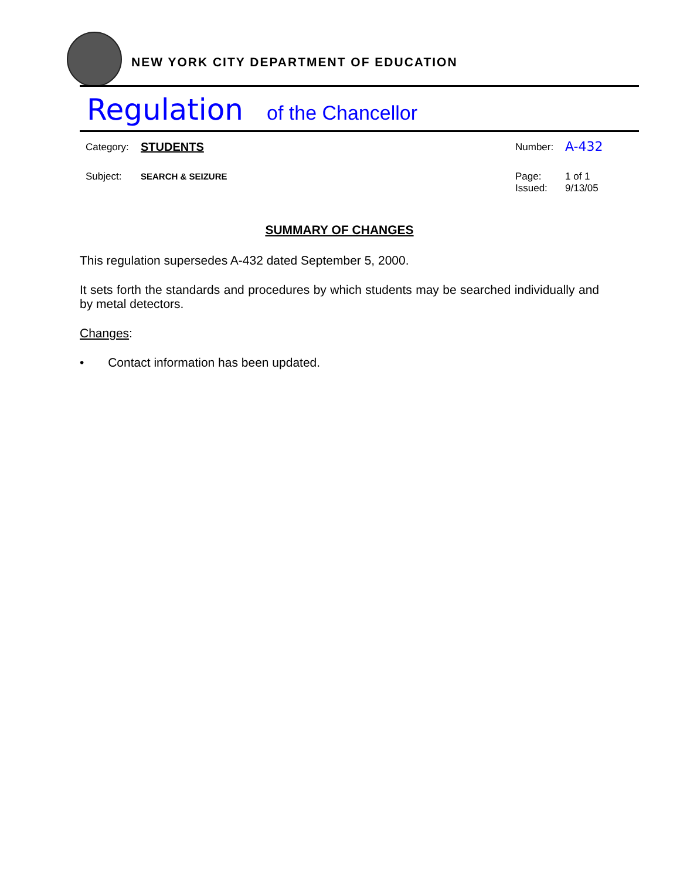NEW YORK CITY DEPARTMENT OF EDUCATION
Regulation of the Chancellor
Category: STUDENTS
Subject: SEARCH & SEIZURE
Number: A-432
Page:
Issued:
1 of 1
9/13/05
SUMMARY OF CHANGES
This regulation supersedes A-432 dated September 5, 2000.
It sets forth the standards and procedures by which students may be searched individually and by metal detectors.
Changes:
• Contact information has been updated.